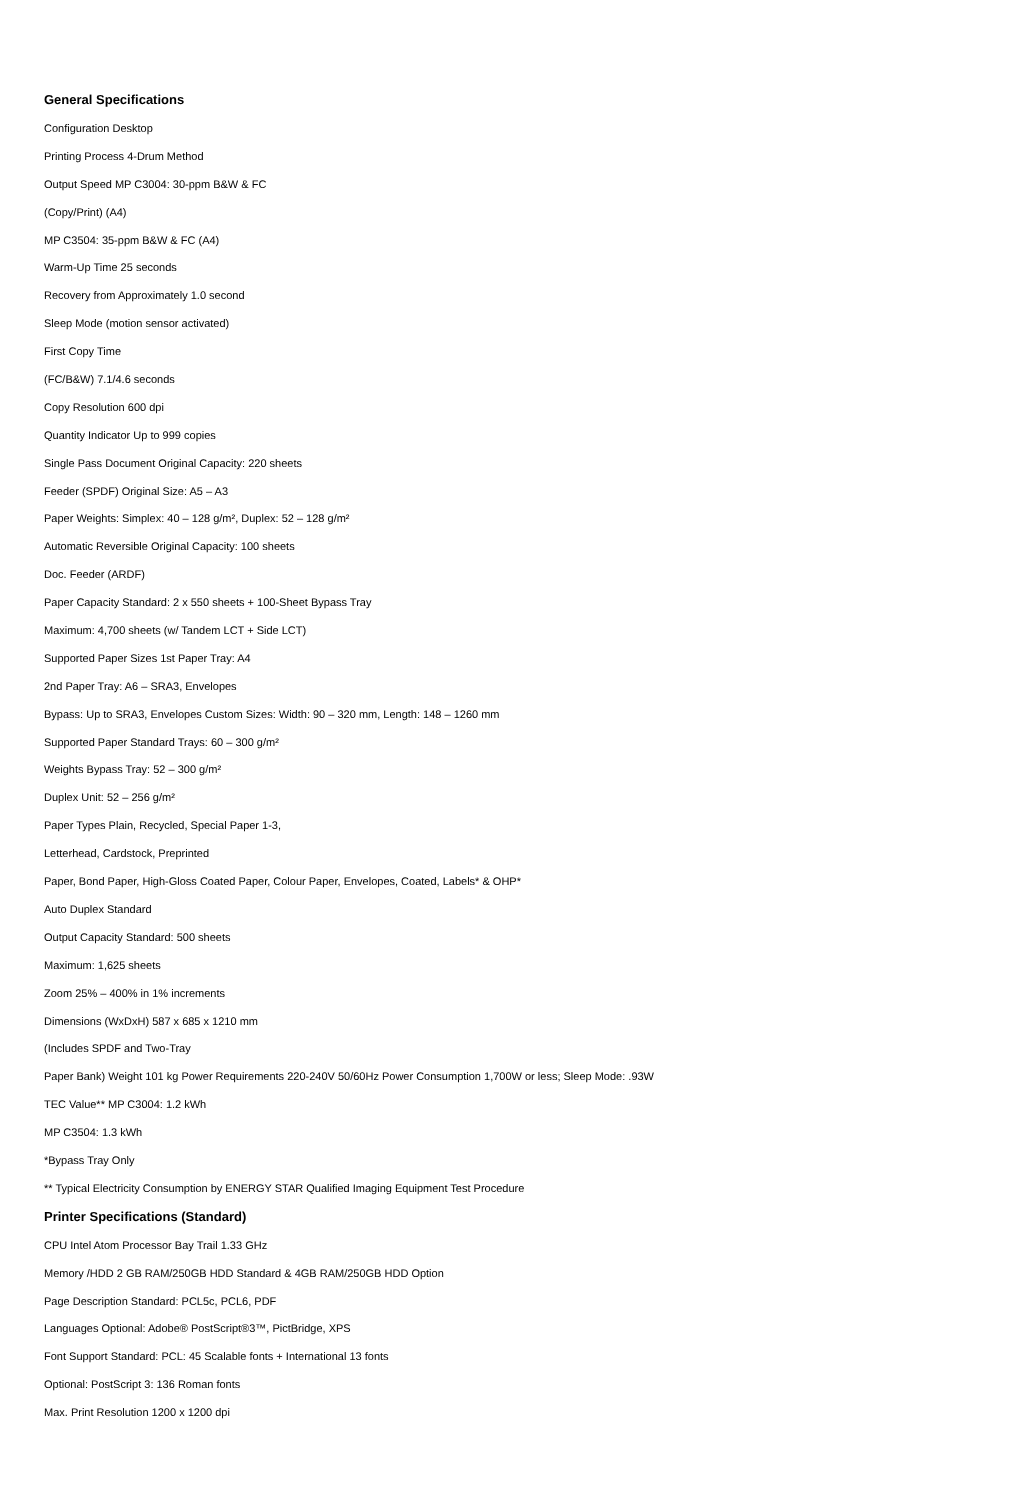General Specifications
Configuration Desktop
Printing Process 4-Drum Method
Output Speed MP C3004: 30-ppm B&W & FC
(Copy/Print) (A4)
MP C3504: 35-ppm B&W & FC (A4)
Warm-Up Time 25 seconds
Recovery from Approximately 1.0 second
Sleep Mode (motion sensor activated)
First Copy Time
(FC/B&W) 7.1/4.6 seconds
Copy Resolution 600 dpi
Quantity Indicator Up to 999 copies
Single Pass Document Original Capacity: 220 sheets
Feeder (SPDF) Original Size: A5 – A3
Paper Weights: Simplex: 40 – 128 g/m², Duplex: 52 – 128 g/m²
Automatic Reversible Original Capacity: 100 sheets
Doc. Feeder (ARDF)
Paper Capacity Standard: 2 x 550 sheets + 100-Sheet Bypass Tray
Maximum: 4,700 sheets (w/ Tandem LCT + Side LCT)
Supported Paper Sizes 1st Paper Tray: A4
2nd Paper Tray: A6 – SRA3, Envelopes
Bypass: Up to SRA3, Envelopes Custom Sizes: Width: 90 – 320 mm, Length: 148 – 1260 mm
Supported Paper Standard Trays: 60 – 300 g/m²
Weights Bypass Tray: 52 – 300 g/m²
Duplex Unit: 52 – 256 g/m²
Paper Types Plain, Recycled, Special Paper 1-3,
Letterhead, Cardstock, Preprinted
Paper, Bond Paper, High-Gloss Coated Paper, Colour Paper, Envelopes, Coated, Labels* & OHP*
Auto Duplex Standard
Output Capacity Standard: 500 sheets
Maximum: 1,625 sheets
Zoom 25% – 400% in 1% increments
Dimensions (WxDxH) 587 x 685 x 1210 mm
(Includes SPDF and Two-Tray
Paper Bank) Weight 101 kg Power Requirements 220-240V 50/60Hz Power Consumption 1,700W or less; Sleep Mode: .93W
TEC Value** MP C3004: 1.2 kWh
MP C3504: 1.3 kWh
*Bypass Tray Only
** Typical Electricity Consumption by ENERGY STAR Qualified Imaging Equipment Test Procedure
Printer Specifications (Standard)
CPU Intel Atom Processor Bay Trail 1.33 GHz
Memory /HDD 2 GB RAM/250GB HDD Standard & 4GB RAM/250GB HDD Option
Page Description Standard: PCL5c, PCL6, PDF
Languages Optional: Adobe® PostScript®3™, PictBridge, XPS
Font Support Standard: PCL: 45 Scalable fonts + International 13 fonts
Optional: PostScript 3: 136 Roman fonts
Max. Print Resolution 1200 x 1200 dpi